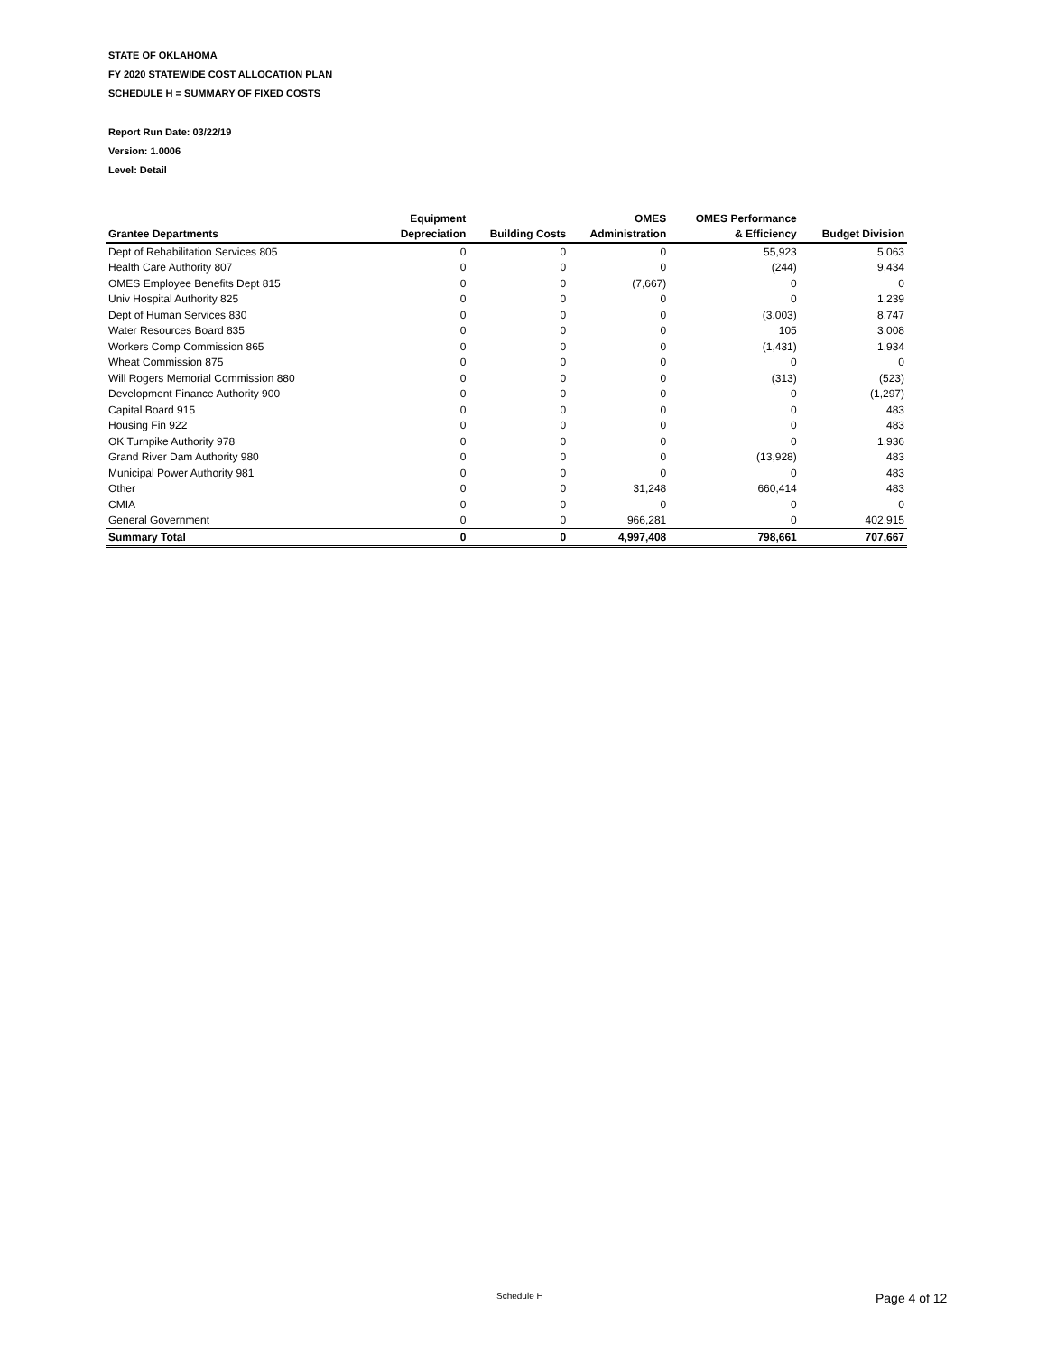STATE OF OKLAHOMA
FY 2020 STATEWIDE COST ALLOCATION PLAN
SCHEDULE H = SUMMARY OF FIXED COSTS
Report Run Date: 03/22/19
Version: 1.0006
Level: Detail
| | Equipment | | OMES | OMES Performance | |
| --- | --- | --- | --- | --- | --- |
| Grantee Departments | Depreciation | Building Costs | Administration | & Efficiency | Budget Division |
| Dept of Rehabilitation Services 805 | 0 | 0 | 0 | 55,923 | 5,063 |
| Health Care Authority 807 | 0 | 0 | 0 | (244) | 9,434 |
| OMES Employee Benefits Dept 815 | 0 | 0 | (7,667) | 0 | 0 |
| Univ Hospital Authority 825 | 0 | 0 | 0 | 0 | 1,239 |
| Dept of Human Services 830 | 0 | 0 | 0 | (3,003) | 8,747 |
| Water Resources Board 835 | 0 | 0 | 0 | 105 | 3,008 |
| Workers Comp Commission 865 | 0 | 0 | 0 | (1,431) | 1,934 |
| Wheat Commission 875 | 0 | 0 | 0 | 0 | 0 |
| Will Rogers Memorial Commission 880 | 0 | 0 | 0 | (313) | (523) |
| Development Finance Authority 900 | 0 | 0 | 0 | 0 | (1,297) |
| Capital Board 915 | 0 | 0 | 0 | 0 | 483 |
| Housing Fin 922 | 0 | 0 | 0 | 0 | 483 |
| OK Turnpike Authority 978 | 0 | 0 | 0 | 0 | 1,936 |
| Grand River Dam Authority 980 | 0 | 0 | 0 | (13,928) | 483 |
| Municipal Power Authority 981 | 0 | 0 | 0 | 0 | 483 |
| Other | 0 | 0 | 31,248 | 660,414 | 483 |
| CMIA | 0 | 0 | 0 | 0 | 0 |
| General Government | 0 | 0 | 966,281 | 0 | 402,915 |
| Summary Total | 0 | 0 | 4,997,408 | 798,661 | 707,667 |
Schedule H Page 4 of 12